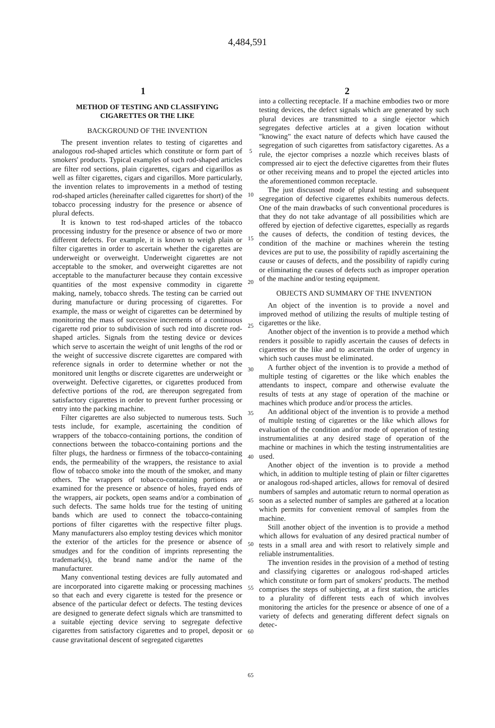4,484,591
1 2
METHOD OF TESTING AND CLASSIFYING CIGARETTES OR THE LIKE
BACKGROUND OF THE INVENTION
The present invention relates to testing of cigarettes and analogous rod-shaped articles which constitute or form part of smokers' products. Typical examples of such rod-shaped articles are filter rod sections, plain cigarettes, cigars and cigarillos as well as filter cigarettes, cigars and cigarillos. More particularly, the invention relates to improvements in a method of testing rod-shaped articles (hereinafter called cigarettes for short) of the tobacco processing industry for the presence or absence of plural defects.
It is known to test rod-shaped articles of the tobacco processing industry for the presence or absence of two or more different defects. For example, it is known to weigh plain or filter cigarettes in order to ascertain whether the cigarettes are underweight or overweight. Underweight cigarettes are not acceptable to the smoker, and overweight cigarettes are not acceptable to the manufacturer because they contain excessive quantities of the most expensive commodity in cigarette making, namely, tobacco shreds. The testing can be carried out during manufacture or during processing of cigarettes. For example, the mass or weight of cigarettes can be determined by monitoring the mass of successive increments of a continuous cigarette rod prior to subdivision of such rod into discrete rod-shaped articles. Signals from the testing device or devices which serve to ascertain the weight of unit lengths of the rod or the weight of successive discrete cigarettes are compared with reference signals in order to determine whether or not the monitored unit lengths or discrete cigarettes are underweight or overweight. Defective cigarettes, or cigarettes produced from defective portions of the rod, are thereupon segregated from satisfactory cigarettes in order to prevent further processing or entry into the packing machine.
Filter cigarettes are also subjected to numerous tests. Such tests include, for example, ascertaining the condition of wrappers of the tobacco-containing portions, the condition of connections between the tobacco-containing portions and the filter plugs, the hardness or firmness of the tobacco-containing ends, the permeability of the wrappers, the resistance to axial flow of tobacco smoke into the mouth of the smoker, and many others. The wrappers of tobacco-containing portions are examined for the presence or absence of holes, frayed ends of the wrappers, air pockets, open seams and/or a combination of such defects. The same holds true for the testing of uniting bands which are used to connect the tobacco-containing portions of filter cigarettes with the respective filter plugs. Many manufacturers also employ testing devices which monitor the exterior of the articles for the presence or absence of smudges and for the condition of imprints representing the trademark(s), the brand name and/or the name of the manufacturer.
Many conventional testing devices are fully automated and are incorporated into cigarette making or processing machines so that each and every cigarette is tested for the presence or absence of the particular defect or defects. The testing devices are designed to generate defect signals which are transmitted to a suitable ejecting device serving to segregate defective cigarettes from satisfactory cigarettes and to propel, deposit or cause gravitational descent of segregated cigarettes
5
10
15
20
25
30
35
40
45
50
55
60
65
into a collecting receptacle. If a machine embodies two or more testing devices, the defect signals which are generated by such plural devices are transmitted to a single ejector which segregates defective articles at a given location without "knowing" the exact nature of defects which have caused the segregation of such cigarettes from satisfactory cigarettes. As a rule, the ejector comprises a nozzle which receives blasts of compressed air to eject the defective cigarettes from their flutes or other receiving means and to propel the ejected articles into the aforementioned common receptacle.
The just discussed mode of plural testing and subsequent segregation of defective cigarettes exhibits numerous defects. One of the main drawbacks of such conventional procedures is that they do not take advantage of all possibilities which are offered by ejection of defective cigarettes, especially as regards the causes of defects, the condition of testing devices, the condition of the machine or machines wherein the testing devices are put to use, the possibility of rapidly ascertaining the cause or causes of defects, and the possibility of rapidly curing or eliminating the causes of defects such as improper operation of the machine and/or testing equipment.
OBJECTS AND SUMMARY OF THE INVENTION
An object of the invention is to provide a novel and improved method of utilizing the results of multiple testing of cigarettes or the like.
Another object of the invention is to provide a method which renders it possible to rapidly ascertain the causes of defects in cigarettes or the like and to ascertain the order of urgency in which such causes must be eliminated.
A further object of the invention is to provide a method of multiple testing of cigarettes or the like which enables the attendants to inspect, compare and otherwise evaluate the results of tests at any stage of operation of the machine or machines which produce and/or process the articles.
An additional object of the invention is to provide a method of multiple testing of cigarettes or the like which allows for evaluation of the condition and/or mode of operation of testing instrumentalities at any desired stage of operation of the machine or machines in which the testing instrumentalities are used.
Another object of the invention is to provide a method which, in addition to multiple testing of plain or filter cigarettes or analogous rod-shaped articles, allows for removal of desired numbers of samples and automatic return to normal operation as soon as a selected number of samples are gathered at a location which permits for convenient removal of samples from the machine.
Still another object of the invention is to provide a method which allows for evaluation of any desired practical number of tests in a small area and with resort to relatively simple and reliable instrumentalities.
The invention resides in the provision of a method of testing and classifying cigarettes or analogous rod-shaped articles which constitute or form part of smokers' products. The method comprises the steps of subjecting, at a first station, the articles to a plurality of different tests each of which involves monitoring the articles for the presence or absence of one of a variety of defects and generating different defect signals on detec-